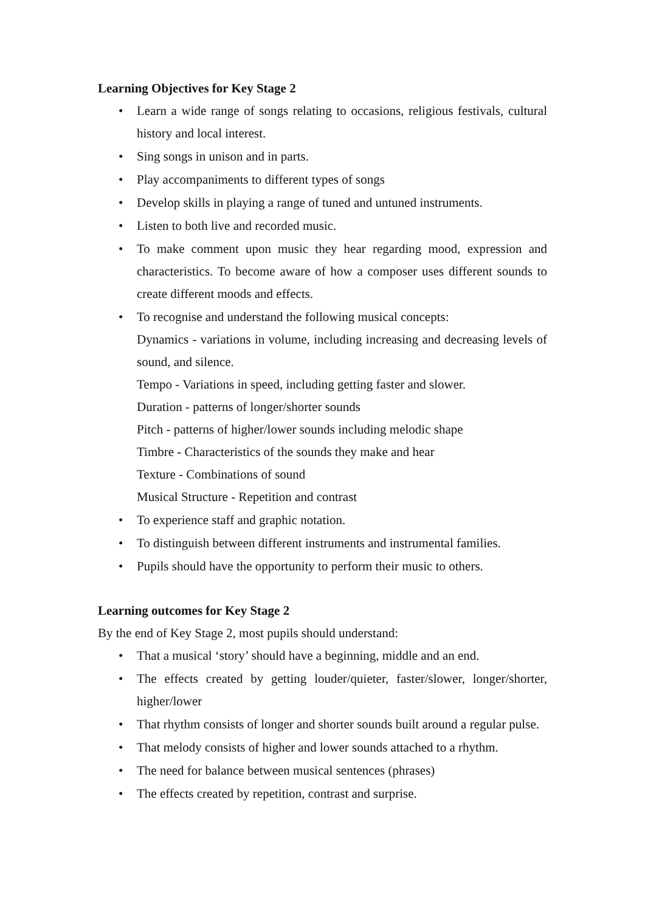Learning Objectives for Key Stage 2
• Learn a wide range of songs relating to occasions, religious festivals, cultural history and local interest.
• Sing songs in unison and in parts.
• Play accompaniments to different types of songs
• Develop skills in playing a range of tuned and untuned instruments.
• Listen to both live and recorded music.
• To make comment upon music they hear regarding mood, expression and characteristics. To become aware of how a composer uses different sounds to create different moods and effects.
• To recognise and understand the following musical concepts:
Dynamics - variations in volume, including increasing and decreasing levels of sound, and silence.
Tempo - Variations in speed, including getting faster and slower.
Duration - patterns of longer/shorter sounds
Pitch - patterns of higher/lower sounds including melodic shape
Timbre - Characteristics of the sounds they make and hear
Texture - Combinations of sound
Musical Structure - Repetition and contrast
• To experience staff and graphic notation.
• To distinguish between different instruments and instrumental families.
• Pupils should have the opportunity to perform their music to others.
Learning outcomes for Key Stage 2
By the end of Key Stage 2, most pupils should understand:
• That a musical ‘story’ should have a beginning, middle and an end.
• The effects created by getting louder/quieter, faster/slower, longer/shorter, higher/lower
• That rhythm consists of longer and shorter sounds built around a regular pulse.
• That melody consists of higher and lower sounds attached to a rhythm.
• The need for balance between musical sentences (phrases)
• The effects created by repetition, contrast and surprise.